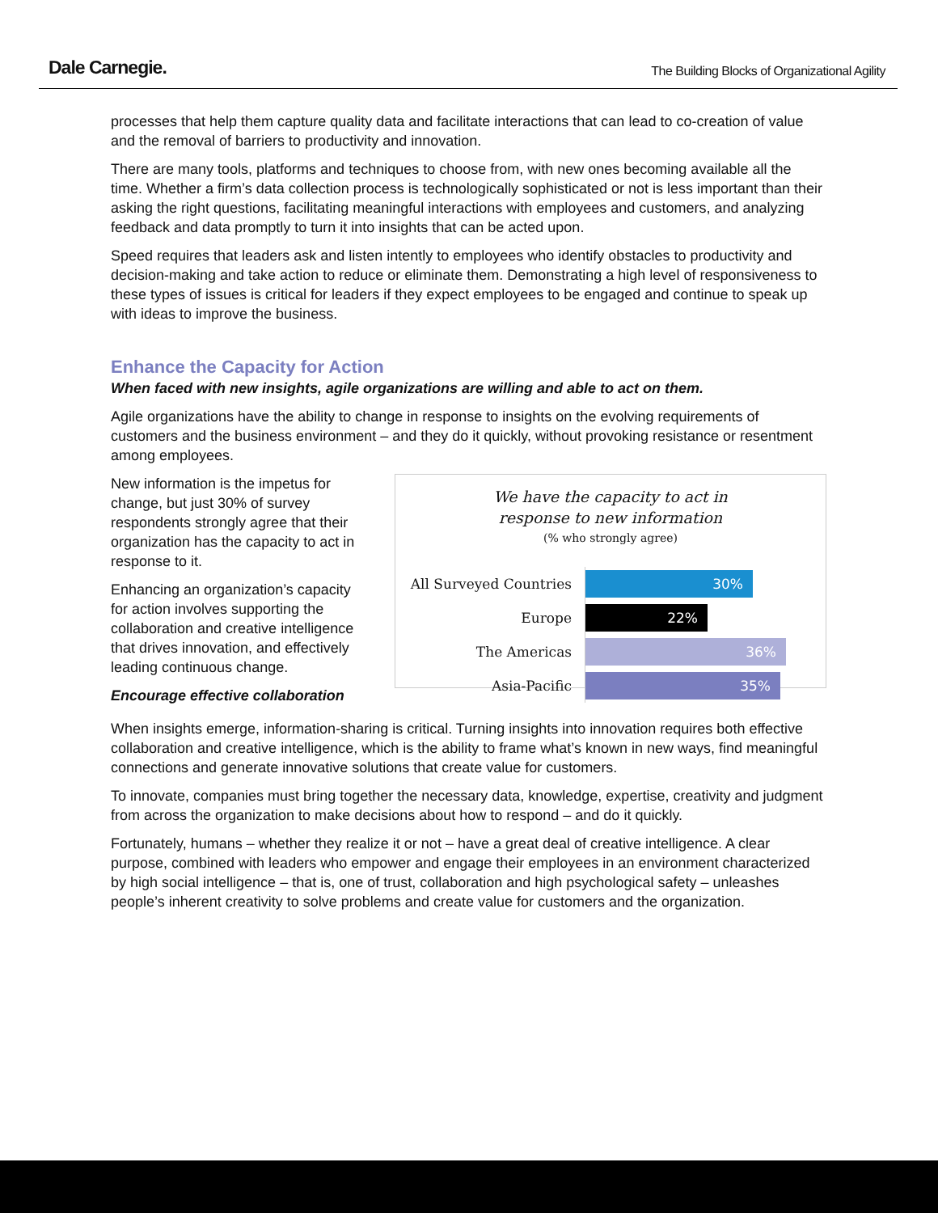Dale Carnegie. The Building Blocks of Organizational Agility
processes that help them capture quality data and facilitate interactions that can lead to co-creation of value and the removal of barriers to productivity and innovation.
There are many tools, platforms and techniques to choose from, with new ones becoming available all the time. Whether a firm’s data collection process is technologically sophisticated or not is less important than their asking the right questions, facilitating meaningful interactions with employees and customers, and analyzing feedback and data promptly to turn it into insights that can be acted upon.
Speed requires that leaders ask and listen intently to employees who identify obstacles to productivity and decision-making and take action to reduce or eliminate them. Demonstrating a high level of responsiveness to these types of issues is critical for leaders if they expect employees to be engaged and continue to speak up with ideas to improve the business.
Enhance the Capacity for Action
When faced with new insights, agile organizations are willing and able to act on them.
Agile organizations have the ability to change in response to insights on the evolving requirements of customers and the business environment – and they do it quickly, without provoking resistance or resentment among employees.
New information is the impetus for change, but just 30% of survey respondents strongly agree that their organization has the capacity to act in response to it.
Enhancing an organization’s capacity for action involves supporting the collaboration and creative intelligence that drives innovation, and effectively leading continuous change.
Encourage effective collaboration
We have the capacity to act in
response to new information
(% who strongly agree)
All Surveyed Countries
30%
Europe
22%
The Americas
36%
Asia-Pacific
35%
When insights emerge, information-sharing is critical. Turning insights into innovation requires both effective collaboration and creative intelligence, which is the ability to frame what’s known in new ways, find meaningful connections and generate innovative solutions that create value for customers.
To innovate, companies must bring together the necessary data, knowledge, expertise, creativity and judgment from across the organization to make decisions about how to respond – and do it quickly.
Fortunately, humans – whether they realize it or not – have a great deal of creative intelligence. A clear purpose, combined with leaders who empower and engage their employees in an environment characterized by high social intelligence – that is, one of trust, collaboration and high psychological safety – unleashes people’s inherent creativity to solve problems and create value for customers and the organization.